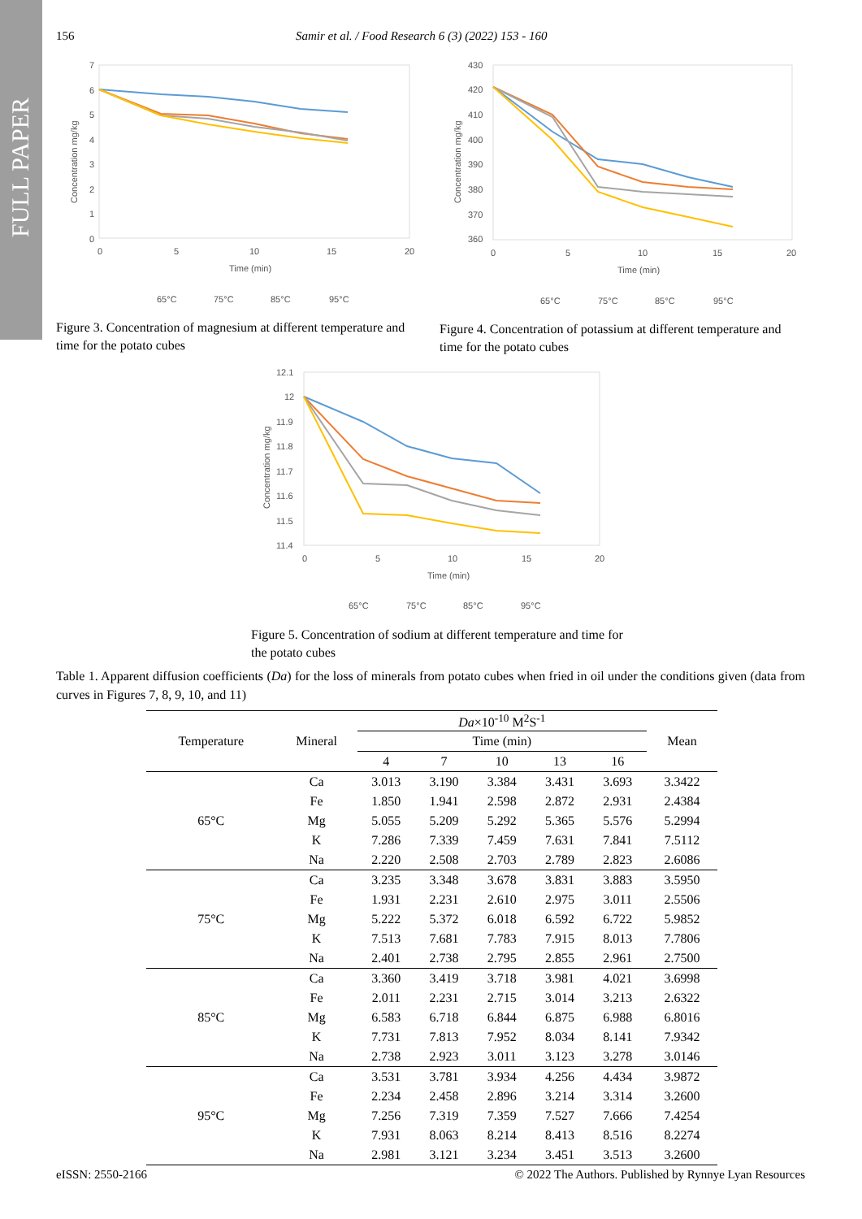FULL PAPER
156 Samir et al. / Food Research 6 (3) (2022) 153 - 160
7
6
5
4
3
2
1
0
0
5
10
15
20
Time (min)
Concentration mg/kg
65°C
75°C
85°C
95°C
Figure 3. Concentration of magnesium at different temperature and time for the potato cubes
430
420
410
400
390
380
370
360
0
5
10
15
20
Time (min)
Concentration mg/kg
65°C
75°C
85°C
95°C
Figure 4. Concentration of potassium at different temperature and time for the potato cubes
12.1
12
11.9
11.8
11.7
11.6
11.5
11.4
0
5
10
15
20
Time (min)
Concentration mg/kg
65°C
75°C
85°C
95°C
Figure 5. Concentration of sodium at different temperature and time for the potato cubes
Table 1. Apparent diffusion coefficients (Da) for the loss of minerals from potato cubes when fried in oil under the conditions given (data from curves in Figures 7, 8, 9, 10, and 11)
| Temperature | Mineral | Da ×10<sup>-10</sup> M<sup>2</sup>S<sup>-1</sup> | | | | | Mean |
| --- | --- | --- | --- | --- | --- | --- | --- |
| | | Time (min) | | | | | |
| | | 4 | 7 | 10 | 13 | 16 | |
| 65°C | Ca | 3.013 | 3.190 | 3.384 | 3.431 | 3.693 | 3.3422 |
| | Fe | 1.850 | 1.941 | 2.598 | 2.872 | 2.931 | 2.4384 |
| | Mg | 5.055 | 5.209 | 5.292 | 5.365 | 5.576 | 5.2994 |
| | K | 7.286 | 7.339 | 7.459 | 7.631 | 7.841 | 7.5112 |
| | Na | 2.220 | 2.508 | 2.703 | 2.789 | 2.823 | 2.6086 |
| 75°C | Ca | 3.235 | 3.348 | 3.678 | 3.831 | 3.883 | 3.5950 |
| | Fe | 1.931 | 2.231 | 2.610 | 2.975 | 3.011 | 2.5506 |
| | Mg | 5.222 | 5.372 | 6.018 | 6.592 | 6.722 | 5.9852 |
| | K | 7.513 | 7.681 | 7.783 | 7.915 | 8.013 | 7.7806 |
| | Na | 2.401 | 2.738 | 2.795 | 2.855 | 2.961 | 2.7500 |
| 85°C | Ca | 3.360 | 3.419 | 3.718 | 3.981 | 4.021 | 3.6998 |
| | Fe | 2.011 | 2.231 | 2.715 | 3.014 | 3.213 | 2.6322 |
| | Mg | 6.583 | 6.718 | 6.844 | 6.875 | 6.988 | 6.8016 |
| | K | 7.731 | 7.813 | 7.952 | 8.034 | 8.141 | 7.9342 |
| | Na | 2.738 | 2.923 | 3.011 | 3.123 | 3.278 | 3.0146 |
| 95°C | Ca | 3.531 | 3.781 | 3.934 | 4.256 | 4.434 | 3.9872 |
| | Fe | 2.234 | 2.458 | 2.896 | 3.214 | 3.314 | 3.2600 |
| | Mg | 7.256 | 7.319 | 7.359 | 7.527 | 7.666 | 7.4254 |
| | K | 7.931 | 8.063 | 8.214 | 8.413 | 8.516 | 8.2274 |
| | Na | 2.981 | 3.121 | 3.234 | 3.451 | 3.513 | 3.2600 |
eISSN: 2550-2166
© 2022 The Authors. Published by Rynnye Lyan Resources